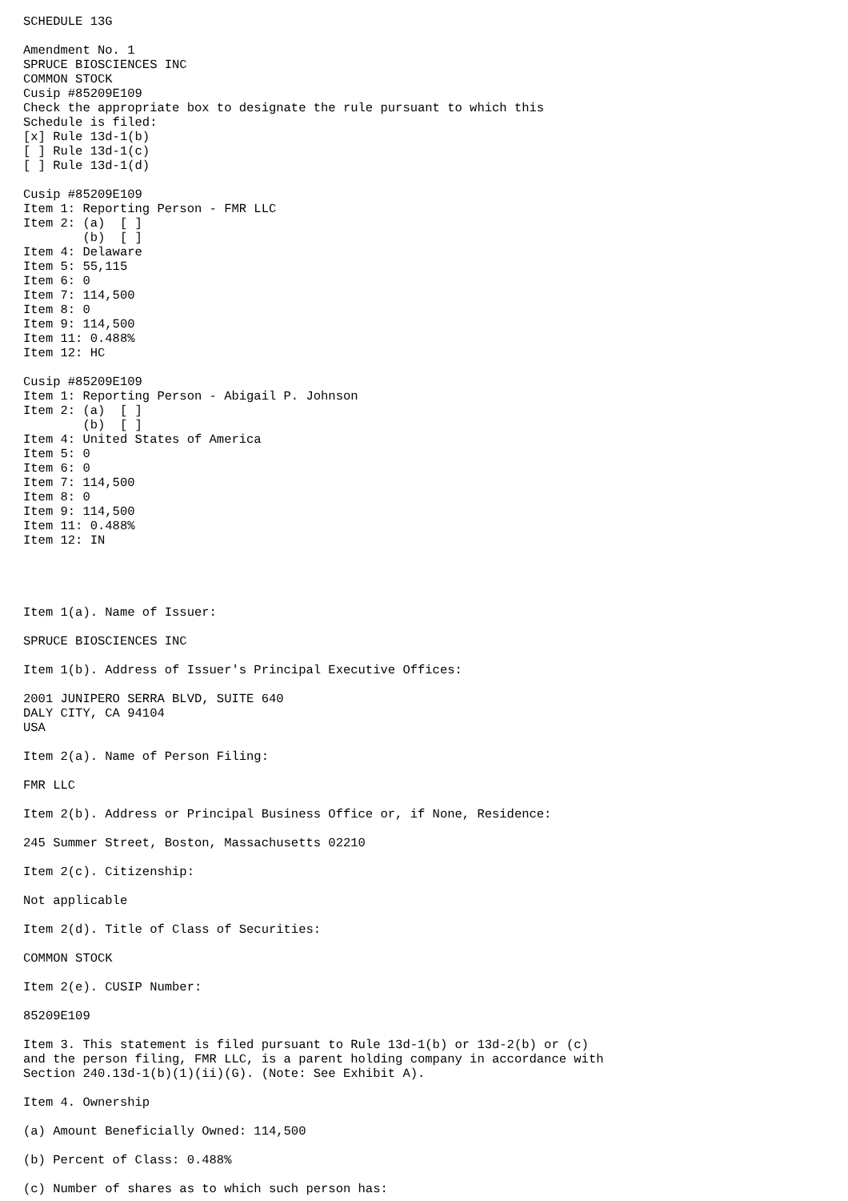SCHEDULE 13G

Amendment No. 1
SPRUCE BIOSCIENCES INC
COMMON STOCK
Cusip #85209E109
Check the appropriate box to designate the rule pursuant to which this
Schedule is filed:
[x] Rule 13d-1(b)
[ ] Rule 13d-1(c)
[ ] Rule 13d-1(d)

Cusip #85209E109
Item 1: Reporting Person - FMR LLC
Item 2: (a)  [ ]
        (b)  [ ]
Item 4: Delaware
Item 5: 55,115
Item 6: 0
Item 7: 114,500
Item 8: 0
Item 9: 114,500
Item 11: 0.488%
Item 12: HC

Cusip #85209E109
Item 1: Reporting Person - Abigail P. Johnson
Item 2: (a)  [ ]
        (b)  [ ]
Item 4: United States of America
Item 5: 0
Item 6: 0
Item 7: 114,500
Item 8: 0
Item 9: 114,500
Item 11: 0.488%
Item 12: IN




Item 1(a). Name of Issuer:

SPRUCE BIOSCIENCES INC

Item 1(b). Address of Issuer's Principal Executive Offices:

2001 JUNIPERO SERRA BLVD, SUITE 640
DALY CITY, CA 94104
USA

Item 2(a). Name of Person Filing:

FMR LLC

Item 2(b). Address or Principal Business Office or, if None, Residence:

245 Summer Street, Boston, Massachusetts 02210

Item 2(c). Citizenship:

Not applicable

Item 2(d). Title of Class of Securities:

COMMON STOCK

Item 2(e). CUSIP Number:

85209E109

Item 3. This statement is filed pursuant to Rule 13d-1(b) or 13d-2(b) or (c)
and the person filing, FMR LLC, is a parent holding company in accordance with
Section 240.13d-1(b)(1)(ii)(G). (Note: See Exhibit A).

Item 4. Ownership

(a) Amount Beneficially Owned: 114,500

(b) Percent of Class: 0.488%

(c) Number of shares as to which such person has: